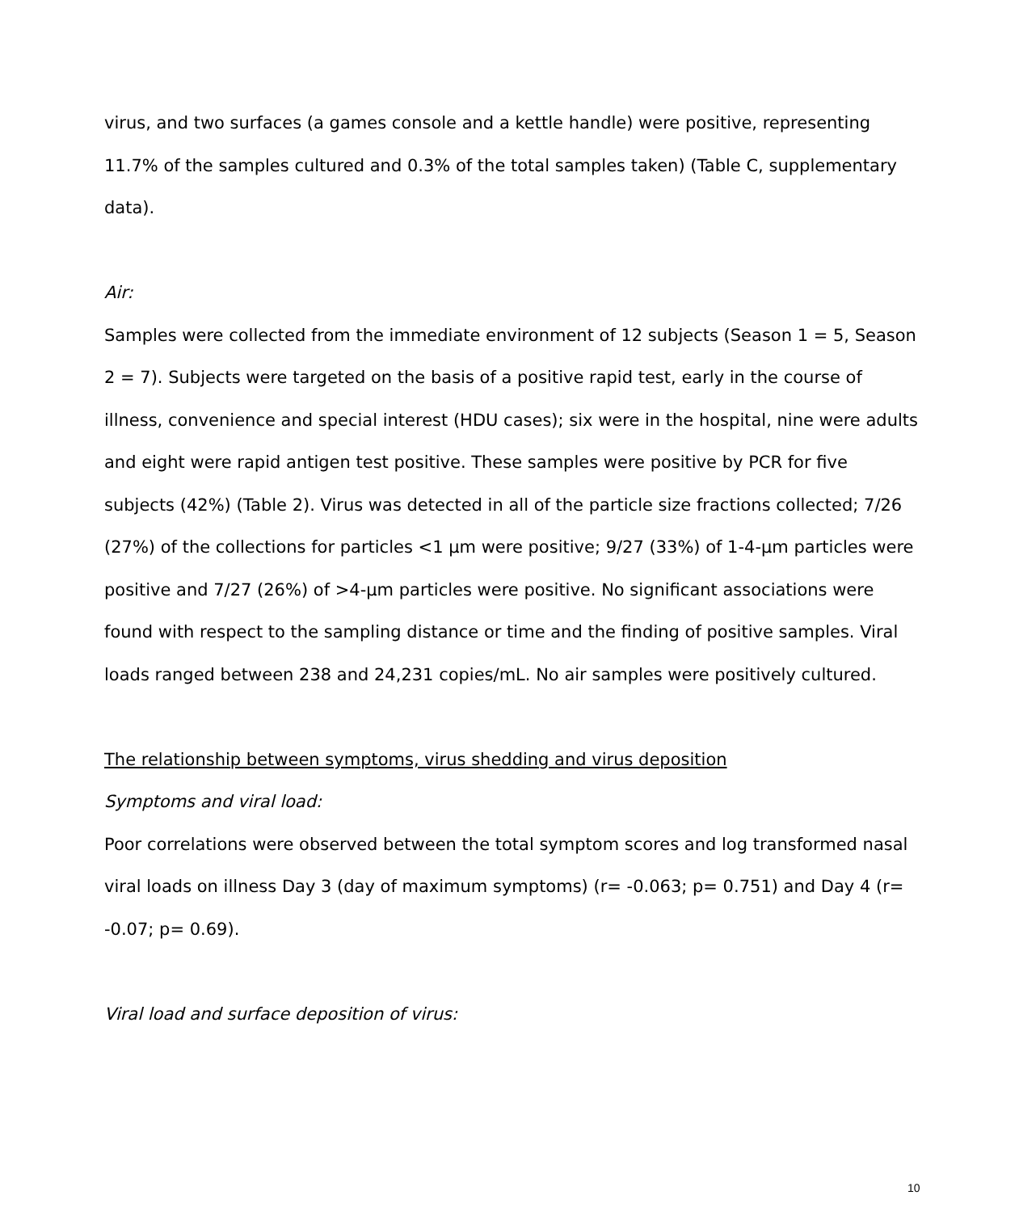virus, and two surfaces (a games console and a kettle handle) were positive, representing 11.7% of the samples cultured and 0.3% of the total samples taken) (Table C, supplementary data).
Air:
Samples were collected from the immediate environment of 12 subjects (Season 1 = 5, Season 2 = 7). Subjects were targeted on the basis of a positive rapid test, early in the course of illness, convenience and special interest (HDU cases); six were in the hospital, nine were adults and eight were rapid antigen test positive. These samples were positive by PCR for five subjects (42%) (Table 2). Virus was detected in all of the particle size fractions collected; 7/26 (27%) of the collections for particles <1 μm were positive; 9/27 (33%) of 1-4-μm particles were positive and 7/27 (26%) of >4-μm particles were positive. No significant associations were found with respect to the sampling distance or time and the finding of positive samples. Viral loads ranged between 238 and 24,231 copies/mL. No air samples were positively cultured.
The relationship between symptoms, virus shedding and virus deposition
Symptoms and viral load:
Poor correlations were observed between the total symptom scores and log transformed nasal viral loads on illness Day 3 (day of maximum symptoms) (r= -0.063; p= 0.751) and Day 4 (r= -0.07; p= 0.69).
Viral load and surface deposition of virus:
10